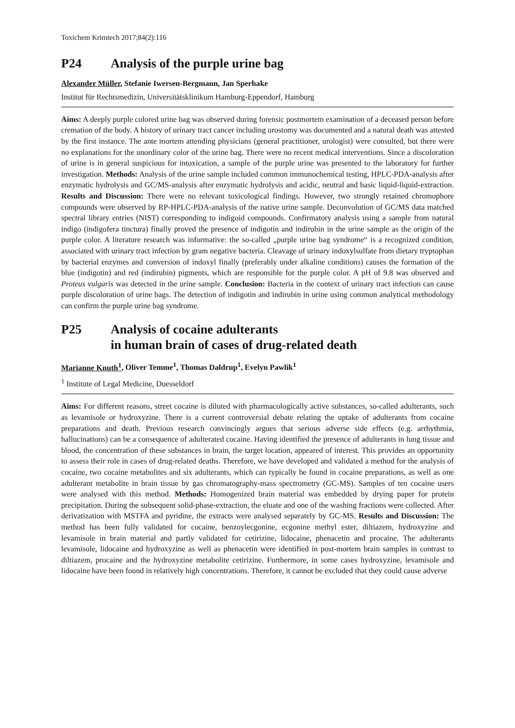Toxichem Krimtech 2017;84(2):116
P24 Analysis of the purple urine bag
Alexander Müller, Stefanie Iwersen-Bergmann, Jan Sperhake
Institut für Rechtsmedizin, Universitätsklinikum Hamburg-Eppendorf, Hamburg
Aims: A deeply purple colored urine bag was observed during forensic postmortem examination of a deceased person before cremation of the body. A history of urinary tract cancer including urostomy was documented and a natural death was attested by the first instance. The ante mortem attending physicians (general practitioner, urologist) were consulted, but there were no explanations for the unordinary color of the urine bag. There were no recent medical interventions. Since a discoloration of urine is in general suspicious for intoxication, a sample of the purple urine was presented to the laboratory for further investigation. Methods: Analysis of the urine sample included common immunochemical testing, HPLC-PDA-analysis after enzymatic hydrolysis and GC/MS-analysis after enzymatic hydrolysis and acidic, neutral and basic liquid-liquid-extraction. Results and Discussion: There were no relevant toxicological findings. However, two strongly retained chromophore compounds were observed by RP-HPLC-PDA-analysis of the native urine sample. Deconvolution of GC/MS data matched spectral library entries (NIST) corresponding to indigoid compounds. Confirmatory analysis using a sample from natural indigo (indigofera tinctura) finally proved the presence of indigotin and indirubin in the urine sample as the origin of the purple color. A literature research was informative: the so-called „purple urine bag syndrome“ is a recognized condition, associated with urinary tract infection by gram negative bacteria. Cleavage of urinary indoxylsulfate from dietary tryptophan by bacterial enzymes and conversion of indoxyl finally (preferably under alkaline conditions) causes the formation of the blue (indigotin) and red (indirubin) pigments, which are responsible for the purple color. A pH of 9.8 was observed and Proteus vulgaris was detected in the urine sample. Conclusion: Bacteria in the context of urinary tract infection can cause purple discoloration of urine bags. The detection of indigotin and indirubin in urine using common analytical methodology can confirm the purple urine bag syndrome.
P25 Analysis of cocaine adulterants
in human brain of cases of drug-related death
Marianne Knuth<sup>1</sup>, Oliver Temme<sup>1</sup>, Thomas Daldrup<sup>1</sup>, Evelyn Pawlik<sup>1</sup>
<sup>1</sup> Institute of Legal Medicine, Duesseldorf
Aims: For different reasons, street cocaine is diluted with pharmacologically active substances, so-called adulterants, such as levamisole or hydroxyzine. There is a current controversial debate relating the uptake of adulterants from cocaine preparations and death. Previous research convincingly argues that serious adverse side effects (e.g. arrhythmia, hallucinations) can be a consequence of adulterated cocaine. Having identified the presence of adulterants in lung tissue and blood, the concentration of these substances in brain, the target location, appeared of interest. This provides an opportunity to assess their role in cases of drug-related deaths. Therefore, we have developed and validated a method for the analysis of cocaine, two cocaine metabolites and six adulterants, which can typically be found in cocaine preparations, as well as one adulterant metabolite in brain tissue by gas chromatography-mass spectrometry (GC-MS). Samples of ten cocaine users were analysed with this method. Methods: Homogenized brain material was embedded by drying paper for protein precipitation. During the subsequent solid-phase-extraction, the eluate and one of the washing fractions were collected. After derivatization with MSTFA and pyridine, the extracts were analysed separately by GC-MS. Results and Discussion: The method has been fully validated for cocaine, benzoylecgonine, ecgonine methyl ester, diltiazem, hydroxyzine and levamisole in brain material and partly validated for cetirizine, lidocaine, phenacetin and procaine. The adulterants levamisole, lidocaine and hydroxyzine as well as phenacetin were identified in post-mortem brain samples in contrast to diltiazem, procaine and the hydroxyzine metabolite cetirizine. Furthermore, in some cases hydroxyzine, levamisole and lidocaine have been found in relatively high concentrations. Therefore, it cannot be excluded that they could cause adverse